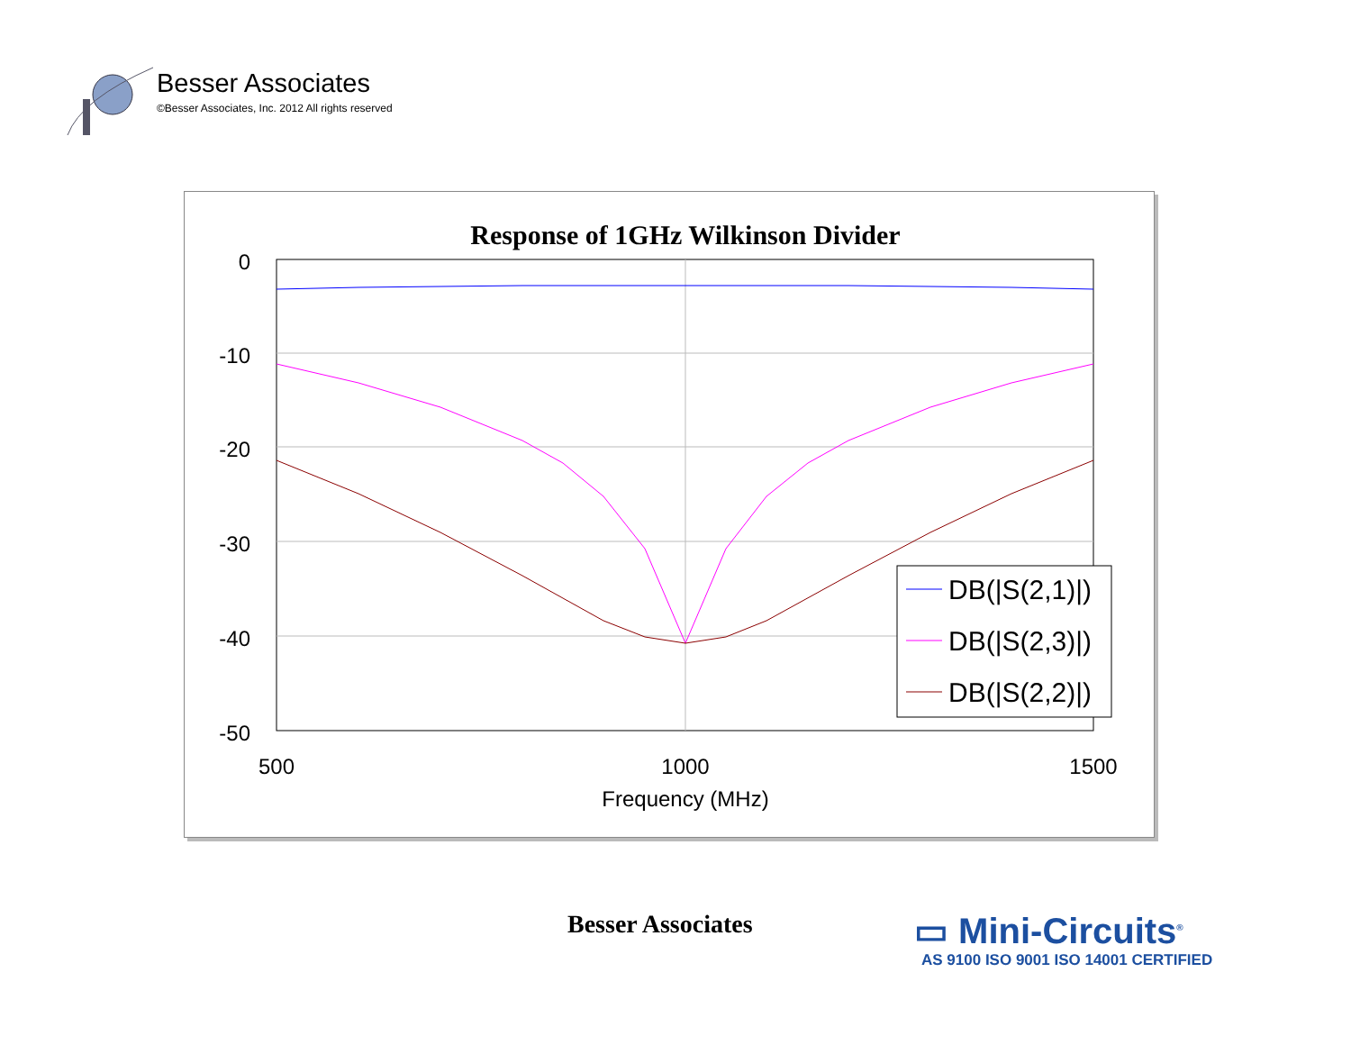Besser Associates
©Besser Associates, Inc. 2012 All rights reserved
Response of 1GHz Wilkinson Divider
0
-10
-20
-30
-40
-50
500
1000
1500
Frequency (MHz)
DB(|S(2,1)|)
DB(|S(2,3)|)
DB(|S(2,2)|)
Besser Associates
▭ Mini-Circuits<sup>®</sup>
AS 9100 ISO 9001 ISO 14001 CERTIFIED